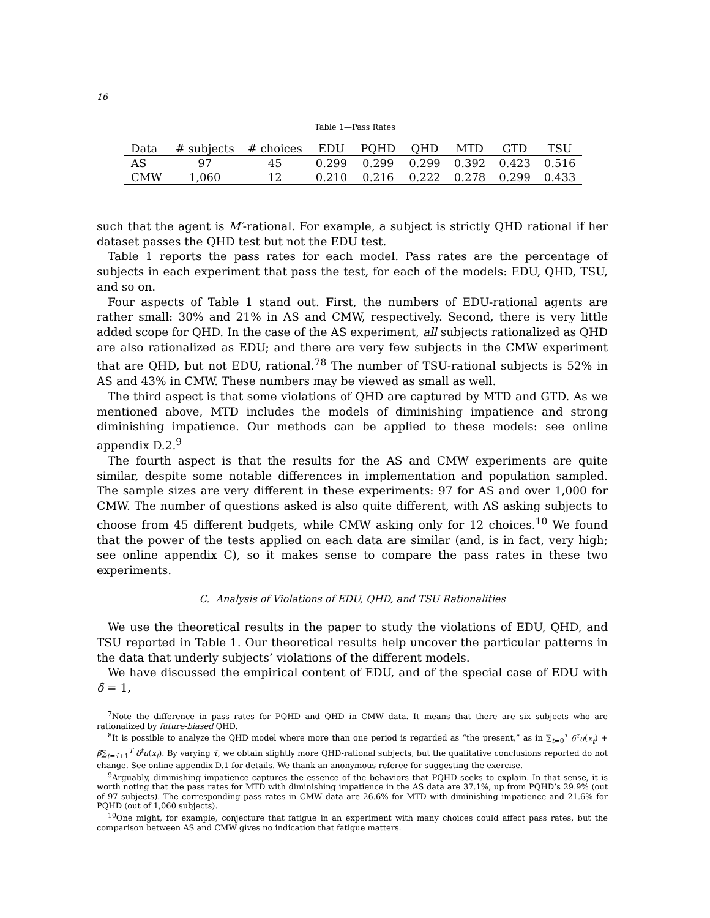16
Table 1—Pass Rates
| Data | # subjects | # choices | EDU | PQHD | QHD | MTD | GTD | TSU |
| --- | --- | --- | --- | --- | --- | --- | --- | --- |
| AS | 97 | 45 | 0.299 | 0.299 | 0.299 | 0.392 | 0.423 | 0.516 |
| CMW | 1,060 | 12 | 0.210 | 0.216 | 0.222 | 0.278 | 0.299 | 0.433 |
such that the agent is M′-rational. For example, a subject is strictly QHD rational if her dataset passes the QHD test but not the EDU test.
Table 1 reports the pass rates for each model. Pass rates are the percentage of subjects in each experiment that pass the test, for each of the models: EDU, QHD, TSU, and so on.
Four aspects of Table 1 stand out. First, the numbers of EDU-rational agents are rather small: 30% and 21% in AS and CMW, respectively. Second, there is very little added scope for QHD. In the case of the AS experiment, all subjects rationalized as QHD are also rationalized as EDU; and there are very few subjects in the CMW experiment that are QHD, but not EDU, rational.<sup>7</sup><sup>8</sup> The number of TSU-rational subjects is 52% in AS and 43% in CMW. These numbers may be viewed as small as well.
The third aspect is that some violations of QHD are captured by MTD and GTD. As we mentioned above, MTD includes the models of diminishing impatience and strong diminishing impatience. Our methods can be applied to these models: see online appendix D.2.<sup>9</sup>
The fourth aspect is that the results for the AS and CMW experiments are quite similar, despite some notable differences in implementation and population sampled. The sample sizes are very different in these experiments: 97 for AS and over 1,000 for CMW. The number of questions asked is also quite different, with AS asking subjects to choose from 45 different budgets, while CMW asking only for 12 choices.<sup>10</sup> We found that the power of the tests applied on each data are similar (and, is in fact, very high; see online appendix C), so it makes sense to compare the pass rates in these two experiments.
C. Analysis of Violations of EDU, QHD, and TSU Rationalities
We use the theoretical results in the paper to study the violations of EDU, QHD, and TSU reported in Table 1. Our theoretical results help uncover the particular patterns in the data that underly subjects’ violations of the different models.
We have discussed the empirical content of EDU, and of the special case of EDU with δ = 1,
<sup>7</sup> Note the difference in pass rates for PQHD and QHD in CMW data. It means that there are six subjects who are rationalized by future-biased QHD.
<sup>8</sup> It is possible to analyze the QHD model where more than one period is regarded as “the present,” as in ∑<sub>t=0</sub><sup>τ̄</sup> δ<sup>τ</sup>u(x<sub>t</sub>) + β∑<sub>t=τ̄+1</sub><sup>T</sup> δ<sup>t</sup>u(x<sub>t</sub>). By varying τ̄, we obtain slightly more QHD-rational subjects, but the qualitative conclusions reported do not change. See online appendix D.1 for details. We thank an anonymous referee for suggesting the exercise.
<sup>9</sup> Arguably, diminishing impatience captures the essence of the behaviors that PQHD seeks to explain. In that sense, it is worth noting that the pass rates for MTD with diminishing impatience in the AS data are 37.1%, up from PQHD’s 29.9% (out of 97 subjects). The corresponding pass rates in CMW data are 26.6% for MTD with diminishing impatience and 21.6% for PQHD (out of 1,060 subjects).
<sup>10</sup> One might, for example, conjecture that fatigue in an experiment with many choices could affect pass rates, but the comparison between AS and CMW gives no indication that fatigue matters.